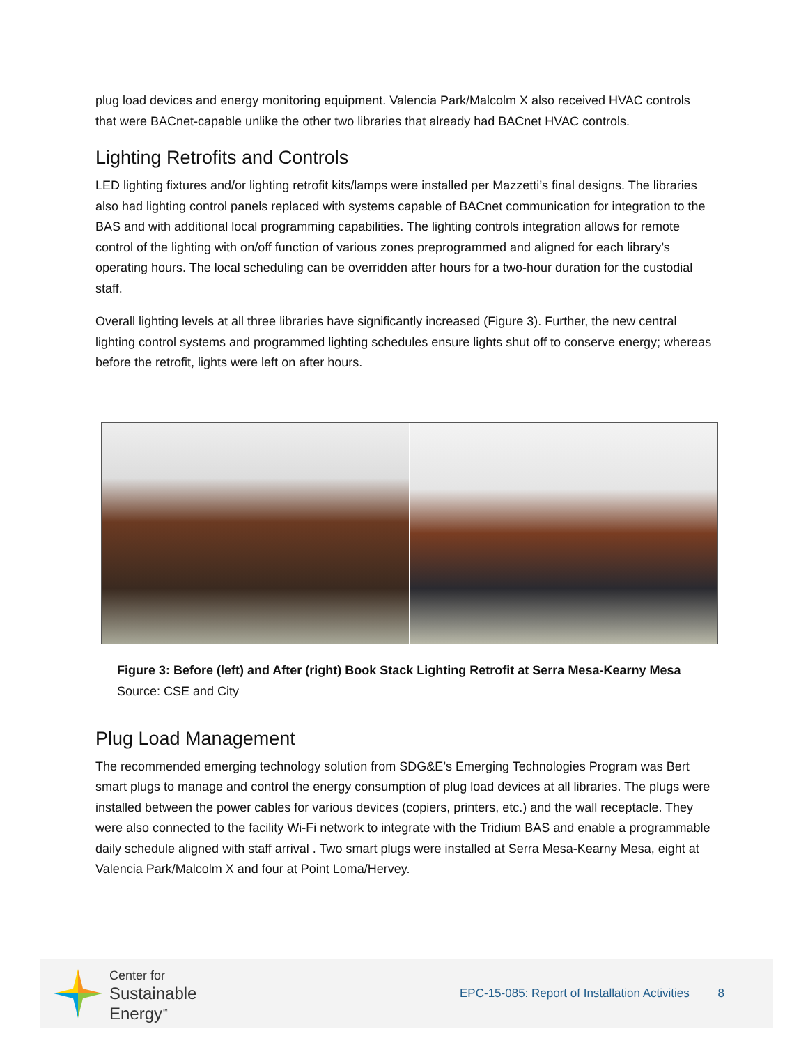plug load devices and energy monitoring equipment. Valencia Park/Malcolm X also received HVAC controls that were BACnet-capable unlike the other two libraries that already had BACnet HVAC controls.
Lighting Retrofits and Controls
LED lighting fixtures and/or lighting retrofit kits/lamps were installed per Mazzetti’s final designs. The libraries also had lighting control panels replaced with systems capable of BACnet communication for integration to the BAS and with additional local programming capabilities. The lighting controls integration allows for remote control of the lighting with on/off function of various zones preprogrammed and aligned for each library’s operating hours. The local scheduling can be overridden after hours for a two-hour duration for the custodial staff.
Overall lighting levels at all three libraries have significantly increased (Figure 3). Further, the new central lighting control systems and programmed lighting schedules ensure lights shut off to conserve energy; whereas before the retrofit, lights were left on after hours.
Figure 3: Before (left) and After (right) Book Stack Lighting Retrofit at Serra Mesa-Kearny Mesa
Source: CSE and City
Plug Load Management
The recommended emerging technology solution from SDG&E’s Emerging Technologies Program was Bert smart plugs to manage and control the energy consumption of plug load devices at all libraries. The plugs were installed between the power cables for various devices (copiers, printers, etc.) and the wall receptacle. They were also connected to the facility Wi-Fi network to integrate with the Tridium BAS and enable a programmable daily schedule aligned with staff arrival . Two smart plugs were installed at Serra Mesa-Kearny Mesa, eight at Valencia Park/Malcolm X and four at Point Loma/Hervey.
Center for
Sustainable
Energy<sup>™</sup>
EPC-15-085: Report of Installation Activities 8